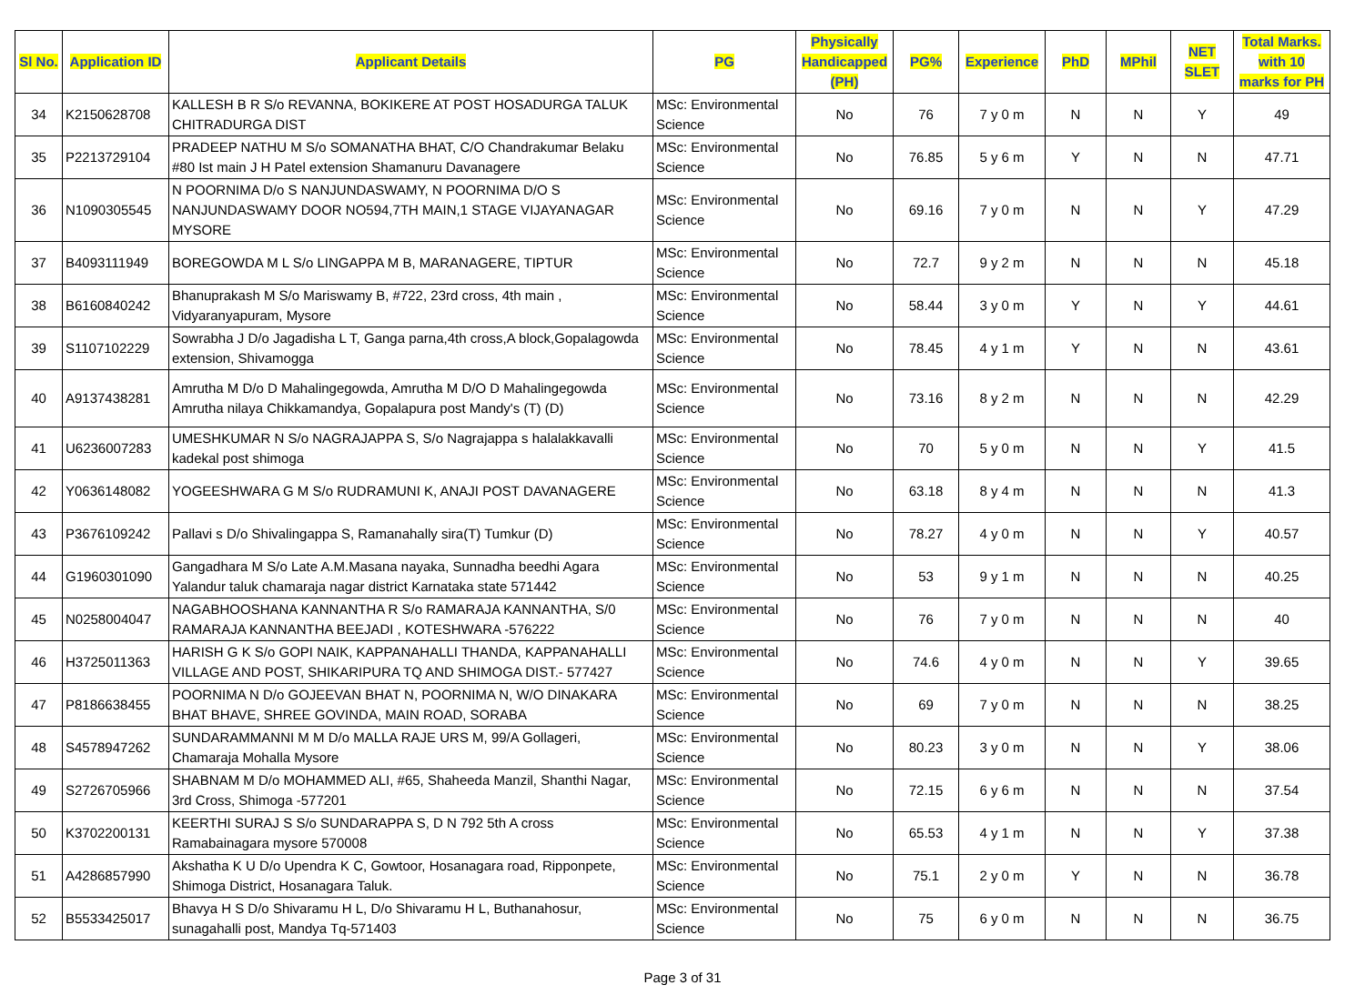| Sl No. | Application ID | Applicant Details | PG | Physically Handicapped (PH) | PG% | Experience | PhD | MPhil | NET SLET | Total Marks. with 10 marks for PH |
| --- | --- | --- | --- | --- | --- | --- | --- | --- | --- | --- |
| 34 | K2150628708 | KALLESH B R S/o REVANNA, BOKIKERE AT POST HOSADURGA TALUK CHITRADURGA DIST | MSc: Environmental Science | No | 76 | 7 y 0 m | N | N | Y | 49 |
| 35 | P2213729104 | PRADEEP NATHU M S/o SOMANATHA BHAT, C/O Chandrakumar Belaku #80 Ist main J H Patel extension Shamanuru Davanagere | MSc: Environmental Science | No | 76.85 | 5 y 6 m | Y | N | N | 47.71 |
| 36 | N1090305545 | N POORNIMA D/o S NANJUNDASWAMY, N POORNIMA D/O S NANJUNDASWAMY DOOR NO594,7TH MAIN,1 STAGE VIJAYANAGAR MYSORE | MSc: Environmental Science | No | 69.16 | 7 y 0 m | N | N | Y | 47.29 |
| 37 | B4093111949 | BOREGOWDA M L S/o LINGAPPA M B, MARANAGERE, TIPTUR | MSc: Environmental Science | No | 72.7 | 9 y 2 m | N | N | N | 45.18 |
| 38 | B6160840242 | Bhanuprakash M S/o Mariswamy B, #722, 23rd cross, 4th main , Vidyaranyapuram, Mysore | MSc: Environmental Science | No | 58.44 | 3 y 0 m | Y | N | Y | 44.61 |
| 39 | S1107102229 | Sowrabha J D/o Jagadisha L T, Ganga parna,4th cross,A block,Gopalagowda extension, Shivamogga | MSc: Environmental Science | No | 78.45 | 4 y 1 m | Y | N | N | 43.61 |
| 40 | A9137438281 | Amrutha M D/o D Mahalingegowda, Amrutha M D/O D Mahalingegowda Amrutha nilaya Chikkamandya, Gopalapura post Mandy's (T) (D) | MSc: Environmental Science | No | 73.16 | 8 y 2 m | N | N | N | 42.29 |
| 41 | U6236007283 | UMESHKUMAR N S/o NAGRAJAPPA S, S/o Nagrajappa s halalakkavalli kadekal post shimoga | MSc: Environmental Science | No | 70 | 5 y 0 m | N | N | Y | 41.5 |
| 42 | Y0636148082 | YOGEESHWARA G M S/o RUDRAMUNI K, ANAJI POST DAVANAGERE | MSc: Environmental Science | No | 63.18 | 8 y 4 m | N | N | N | 41.3 |
| 43 | P3676109242 | Pallavi s D/o Shivalingappa S, Ramanahally sira(T) Tumkur (D) | MSc: Environmental Science | No | 78.27 | 4 y 0 m | N | N | Y | 40.57 |
| 44 | G1960301090 | Gangadhara M S/o Late A.M.Masana nayaka, Sunnadha beedhi Agara Yalandur taluk chamaraja nagar district Karnataka state 571442 | MSc: Environmental Science | No | 53 | 9 y 1 m | N | N | N | 40.25 |
| 45 | N0258004047 | NAGABHOOSHANA KANNANTHA R S/o RAMARAJA KANNANTHA, S/0 RAMARAJA KANNANTHA BEEJADI , KOTESHWARA -576222 | MSc: Environmental Science | No | 76 | 7 y 0 m | N | N | N | 40 |
| 46 | H3725011363 | HARISH G K S/o GOPI NAIK, KAPPANAHALLI THANDA, KAPPANAHALLI VILLAGE AND POST, SHIKARIPURA TQ AND SHIMOGA DIST.- 577427 | MSc: Environmental Science | No | 74.6 | 4 y 0 m | N | N | Y | 39.65 |
| 47 | P8186638455 | POORNIMA N D/o GOJEEVAN BHAT N, POORNIMA N, W/O DINAKARA BHAT BHAVE, SHREE GOVINDA, MAIN ROAD, SORABA | MSc: Environmental Science | No | 69 | 7 y 0 m | N | N | N | 38.25 |
| 48 | S4578947262 | SUNDARAMMANNI M M D/o MALLA RAJE URS M, 99/A Gollageri, Chamaraja Mohalla Mysore | MSc: Environmental Science | No | 80.23 | 3 y 0 m | N | N | Y | 38.06 |
| 49 | S2726705966 | SHABNAM M D/o MOHAMMED ALI, #65, Shaheeda Manzil, Shanthi Nagar, 3rd Cross, Shimoga -577201 | MSc: Environmental Science | No | 72.15 | 6 y 6 m | N | N | N | 37.54 |
| 50 | K3702200131 | KEERTHI SURAJ S S/o SUNDARAPPA S, D N 792 5th A cross Ramabainagara mysore 570008 | MSc: Environmental Science | No | 65.53 | 4 y 1 m | N | N | Y | 37.38 |
| 51 | A4286857990 | Akshatha K U D/o Upendra K C, Gowtoor, Hosanagara road, Ripponpete, Shimoga District, Hosanagara Taluk. | MSc: Environmental Science | No | 75.1 | 2 y 0 m | Y | N | N | 36.78 |
| 52 | B5533425017 | Bhavya H S D/o Shivaramu H L, D/o Shivaramu H L, Buthanahosur, sunagahalli post, Mandya Tq-571403 | MSc: Environmental Science | No | 75 | 6 y 0 m | N | N | N | 36.75 |
Page 3 of 31